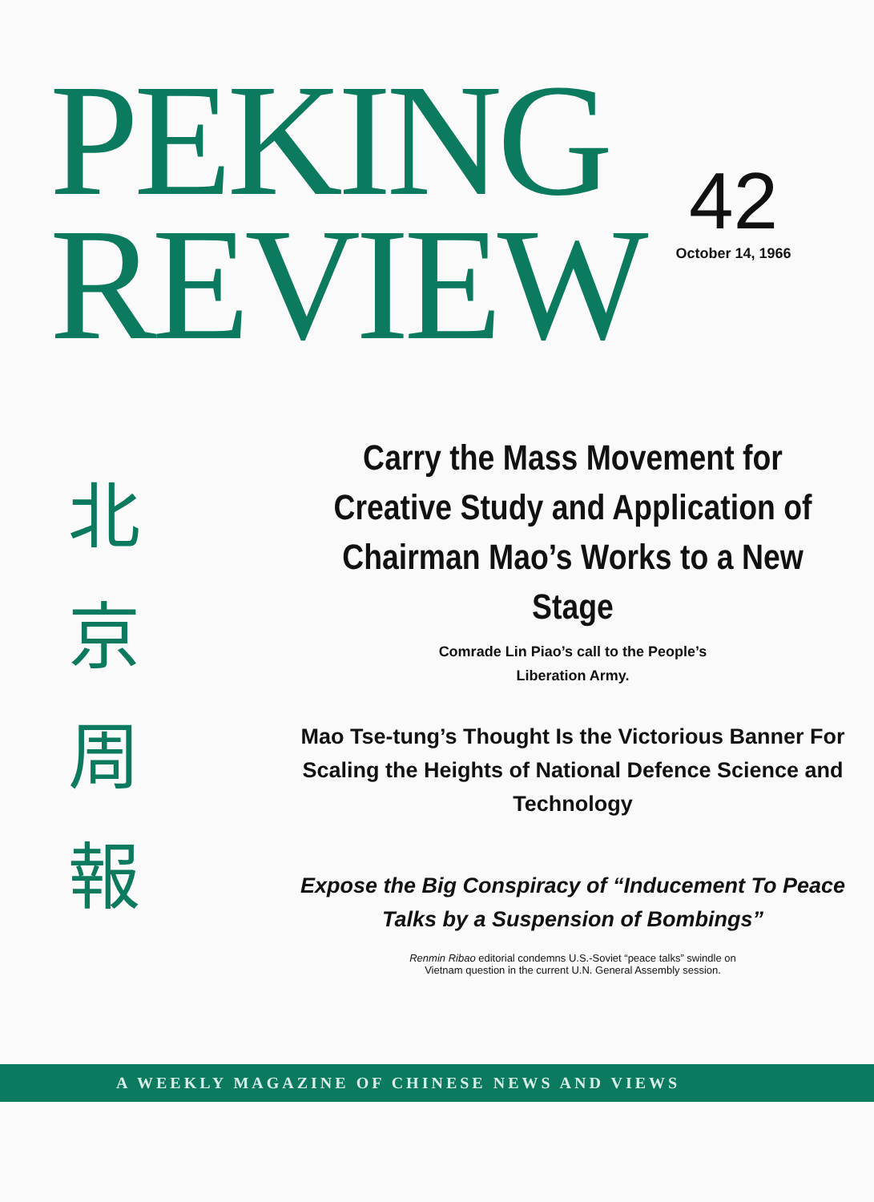PEKING
REVIEW
42
October 14, 1966
北
京
周
報
Carry the Mass Movement for Creative Study and Application of Chairman Mao’s Works to a New Stage
Comrade Lin Piao’s call to the People’s
Liberation Army.
Mao Tse-tung’s Thought Is the Victorious Banner For Scaling the Heights of National Defence Science and Technology
Expose the Big Conspiracy of “Inducement To Peace Talks by a Suspension of Bombings”
Renmin Ribao editorial condemns U.S.-Soviet “peace talks” swindle on Vietnam question in the current U.N. General Assembly session.
A WEEKLY MAGAZINE OF CHINESE NEWS AND VIEWS